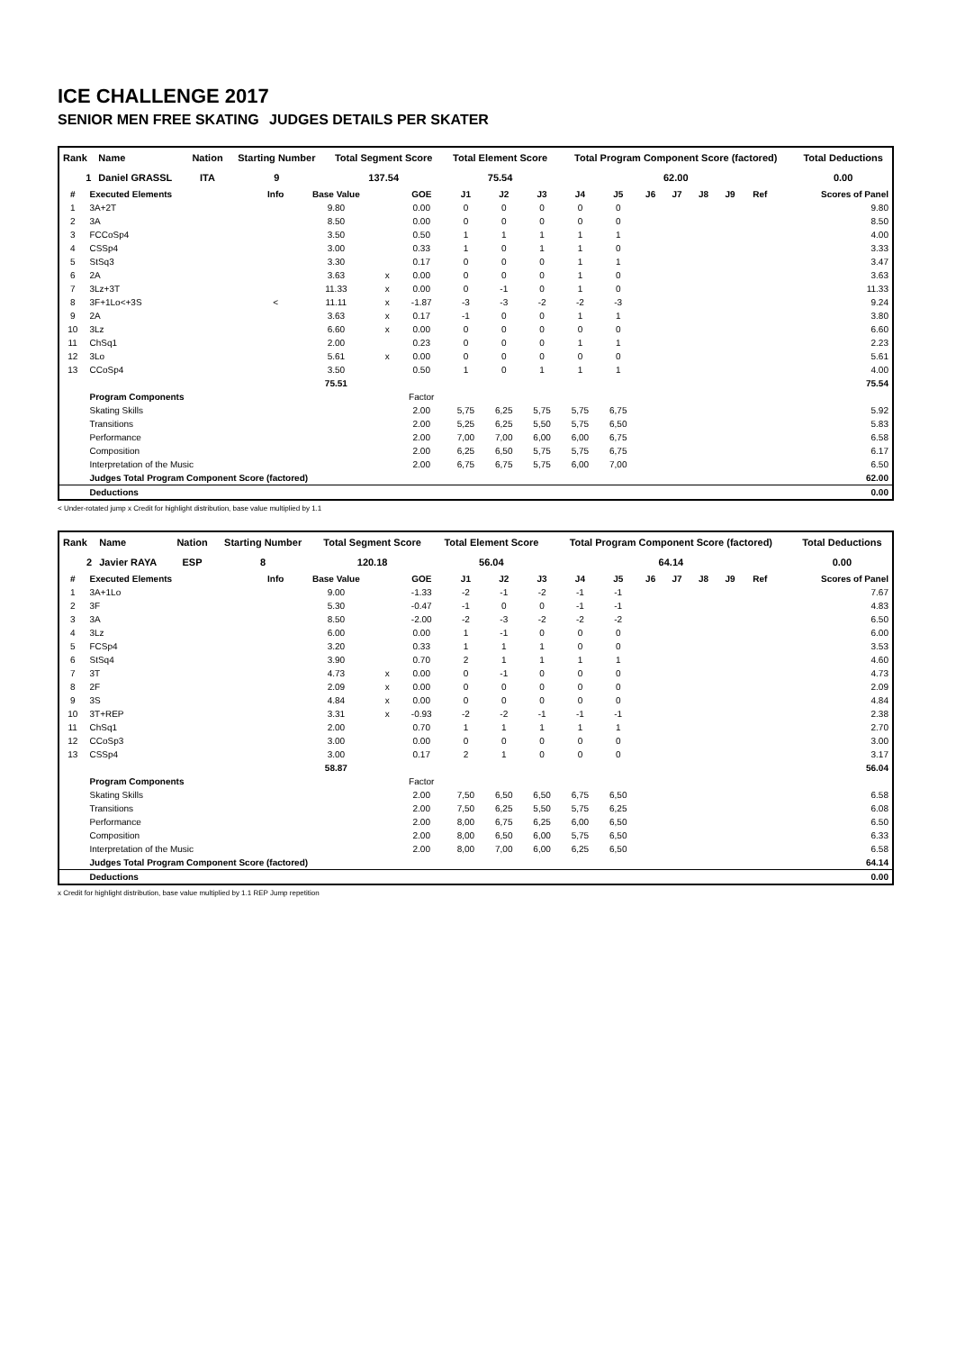ICE CHALLENGE 2017
SENIOR MEN FREE SKATING JUDGES DETAILS PER SKATER
| Rank | Name | Nation | Starting Number | Total Segment Score | Total Element Score | Total Program Component Score (factored) | Total Deductions |
| 1 | Daniel GRASSL | ITA | 9 | 137.54 | 75.54 | 62.00 | 0.00 |
| # | Executed Elements | Info | Base Value | | GOE | J1 | J2 | J3 | J4 | J5 | J6 | J7 | J8 | J9 | Ref | Scores of Panel |
| --- | --- | --- | --- | --- | --- | --- | --- | --- | --- | --- | --- | --- | --- | --- | --- | --- |
| 1 | 3A+2T | | 9.80 | | 0.00 | 0 | 0 | 0 | 0 | 0 | | | | | | 9.80 |
| 2 | 3A | | 8.50 | | 0.00 | 0 | 0 | 0 | 0 | 0 | | | | | | 8.50 |
| 3 | FCCoSp4 | | 3.50 | | 0.50 | 1 | 1 | 1 | 1 | 1 | | | | | | 4.00 |
| 4 | CSSp4 | | 3.00 | | 0.33 | 1 | 0 | 1 | 1 | 0 | | | | | | 3.33 |
| 5 | StSq3 | | 3.30 | | 0.17 | 0 | 0 | 0 | 1 | 1 | | | | | | 3.47 |
| 6 | 2A | | 3.63 | x | 0.00 | 0 | 0 | 0 | 1 | 0 | | | | | | 3.63 |
| 7 | 3Lz+3T | | 11.33 | x | 0.00 | 0 | -1 | 0 | 1 | 0 | | | | | | 11.33 |
| 8 | 3F+1Lo<+3S | < | 11.11 | x | -1.87 | -3 | -3 | -2 | -2 | -3 | | | | | | 9.24 |
| 9 | 2A | | 3.63 | x | 0.17 | -1 | 0 | 0 | 1 | 1 | | | | | | 3.80 |
| 10 | 3Lz | | 6.60 | x | 0.00 | 0 | 0 | 0 | 0 | 0 | | | | | | 6.60 |
| 11 | ChSq1 | | 2.00 | | 0.23 | 0 | 0 | 0 | 1 | 1 | | | | | | 2.23 |
| 12 | 3Lo | | 5.61 | x | 0.00 | 0 | 0 | 0 | 0 | 0 | | | | | | 5.61 |
| 13 | CCoSp4 | | 3.50 | | 0.50 | 1 | 0 | 1 | 1 | 1 | | | | | | 4.00 |
| | | | 75.51 | | | | | | | | | | | | | 75.54 |
| | Program Components | | | | Factor | | | | | | | | | | | |
| | Skating Skills | | | | 2.00 | 5,75 | 6,25 | 5,75 | 5,75 | 6,75 | | | | | | 5.92 |
| | Transitions | | | | 2.00 | 5,25 | 6,25 | 5,50 | 5,75 | 6,50 | | | | | | 5.83 |
| | Performance | | | | 2.00 | 7,00 | 7,00 | 6,00 | 6,00 | 6,75 | | | | | | 6.58 |
| | Composition | | | | 2.00 | 6,25 | 6,50 | 5,75 | 5,75 | 6,75 | | | | | | 6.17 |
| | Interpretation of the Music | | | | 2.00 | 6,75 | 6,75 | 5,75 | 6,00 | 7,00 | | | | | | 6.50 |
| | Judges Total Program Component Score (factored) | | | | | | | | | | | | | | | 62.00 |
| | Deductions | | | | | | | | | | | | | | | 0.00 |
< Under-rotated jump x Credit for highlight distribution, base value multiplied by 1.1
| Rank | Name | Nation | Starting Number | Total Segment Score | Total Element Score | Total Program Component Score (factored) | Total Deductions |
| 2 | Javier RAYA | ESP | 8 | 120.18 | 56.04 | 64.14 | 0.00 |
| # | Executed Elements | Info | Base Value | | GOE | J1 | J2 | J3 | J4 | J5 | J6 | J7 | J8 | J9 | Ref | Scores of Panel |
| --- | --- | --- | --- | --- | --- | --- | --- | --- | --- | --- | --- | --- | --- | --- | --- | --- |
| 1 | 3A+1Lo | | 9.00 | | -1.33 | -2 | -1 | -2 | -1 | -1 | | | | | | 7.67 |
| 2 | 3F | | 5.30 | | -0.47 | -1 | 0 | 0 | -1 | -1 | | | | | | 4.83 |
| 3 | 3A | | 8.50 | | -2.00 | -2 | -3 | -2 | -2 | -2 | | | | | | 6.50 |
| 4 | 3Lz | | 6.00 | | 0.00 | 1 | -1 | 0 | 0 | 0 | | | | | | 6.00 |
| 5 | FCSp4 | | 3.20 | | 0.33 | 1 | 1 | 1 | 0 | 0 | | | | | | 3.53 |
| 6 | StSq4 | | 3.90 | | 0.70 | 2 | 1 | 1 | 1 | 1 | | | | | | 4.60 |
| 7 | 3T | | 4.73 | x | 0.00 | 0 | -1 | 0 | 0 | 0 | | | | | | 4.73 |
| 8 | 2F | | 2.09 | x | 0.00 | 0 | 0 | 0 | 0 | 0 | | | | | | 2.09 |
| 9 | 3S | | 4.84 | x | 0.00 | 0 | 0 | 0 | 0 | 0 | | | | | | 4.84 |
| 10 | 3T+REP | | 3.31 | x | -0.93 | -2 | -2 | -1 | -1 | -1 | | | | | | 2.38 |
| 11 | ChSq1 | | 2.00 | | 0.70 | 1 | 1 | 1 | 1 | 1 | | | | | | 2.70 |
| 12 | CCoSp3 | | 3.00 | | 0.00 | 0 | 0 | 0 | 0 | 0 | | | | | | 3.00 |
| 13 | CSSp4 | | 3.00 | | 0.17 | 2 | 1 | 0 | 0 | 0 | | | | | | 3.17 |
| | | | 58.87 | | | | | | | | | | | | | 56.04 |
| | Program Components | | | | Factor | | | | | | | | | | | |
| | Skating Skills | | | | 2.00 | 7,50 | 6,50 | 6,50 | 6,75 | 6,50 | | | | | | 6.58 |
| | Transitions | | | | 2.00 | 7,50 | 6,25 | 5,50 | 5,75 | 6,25 | | | | | | 6.08 |
| | Performance | | | | 2.00 | 8,00 | 6,75 | 6,25 | 6,00 | 6,50 | | | | | | 6.50 |
| | Composition | | | | 2.00 | 8,00 | 6,50 | 6,00 | 5,75 | 6,50 | | | | | | 6.33 |
| | Interpretation of the Music | | | | 2.00 | 8,00 | 7,00 | 6,00 | 6,25 | 6,50 | | | | | | 6.58 |
| | Judges Total Program Component Score (factored) | | | | | | | | | | | | | | | 64.14 |
| | Deductions | | | | | | | | | | | | | | | 0.00 |
x Credit for highlight distribution, base value multiplied by 1.1 REP Jump repetition